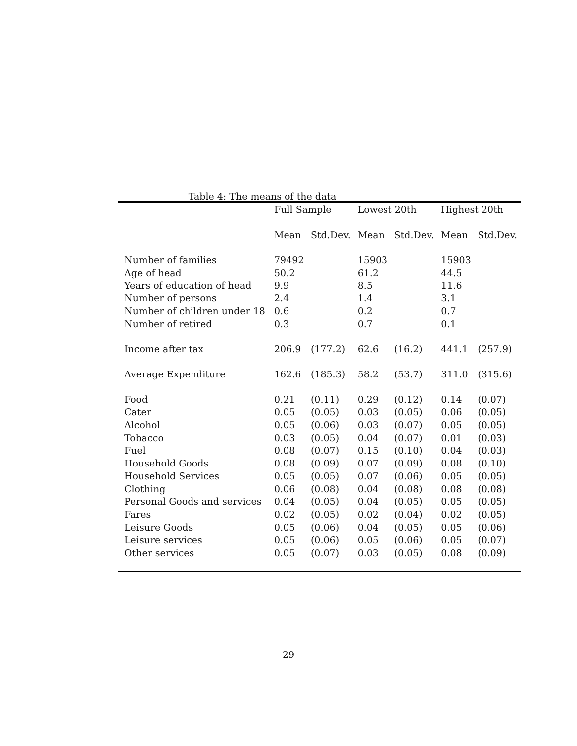Table 4: The means of the data
| | Full Sample | | Lowest 20th | | Highest 20th | |
| --- | --- | --- | --- | --- | --- | --- |
| | Mean | Std.Dev. | Mean | Std.Dev. | Mean | Std.Dev. |
| Number of families | 79492 | | 15903 | | 15903 | |
| Age of head | 50.2 | | 61.2 | | 44.5 | |
| Years of education of head | 9.9 | | 8.5 | | 11.6 | |
| Number of persons | 2.4 | | 1.4 | | 3.1 | |
| Number of children under 18 | 0.6 | | 0.2 | | 0.7 | |
| Number of retired | 0.3 | | 0.7 | | 0.1 | |
| Income after tax | 206.9 | (177.2) | 62.6 | (16.2) | 441.1 | (257.9) |
| Average Expenditure | 162.6 | (185.3) | 58.2 | (53.7) | 311.0 | (315.6) |
| Food | 0.21 | (0.11) | 0.29 | (0.12) | 0.14 | (0.07) |
| Cater | 0.05 | (0.05) | 0.03 | (0.05) | 0.06 | (0.05) |
| Alcohol | 0.05 | (0.06) | 0.03 | (0.07) | 0.05 | (0.05) |
| Tobacco | 0.03 | (0.05) | 0.04 | (0.07) | 0.01 | (0.03) |
| Fuel | 0.08 | (0.07) | 0.15 | (0.10) | 0.04 | (0.03) |
| Household Goods | 0.08 | (0.09) | 0.07 | (0.09) | 0.08 | (0.10) |
| Household Services | 0.05 | (0.05) | 0.07 | (0.06) | 0.05 | (0.05) |
| Clothing | 0.06 | (0.08) | 0.04 | (0.08) | 0.08 | (0.08) |
| Personal Goods and services | 0.04 | (0.05) | 0.04 | (0.05) | 0.05 | (0.05) |
| Fares | 0.02 | (0.05) | 0.02 | (0.04) | 0.02 | (0.05) |
| Leisure Goods | 0.05 | (0.06) | 0.04 | (0.05) | 0.05 | (0.06) |
| Leisure services | 0.05 | (0.06) | 0.05 | (0.06) | 0.05 | (0.07) |
| Other services | 0.05 | (0.07) | 0.03 | (0.05) | 0.08 | (0.09) |
29